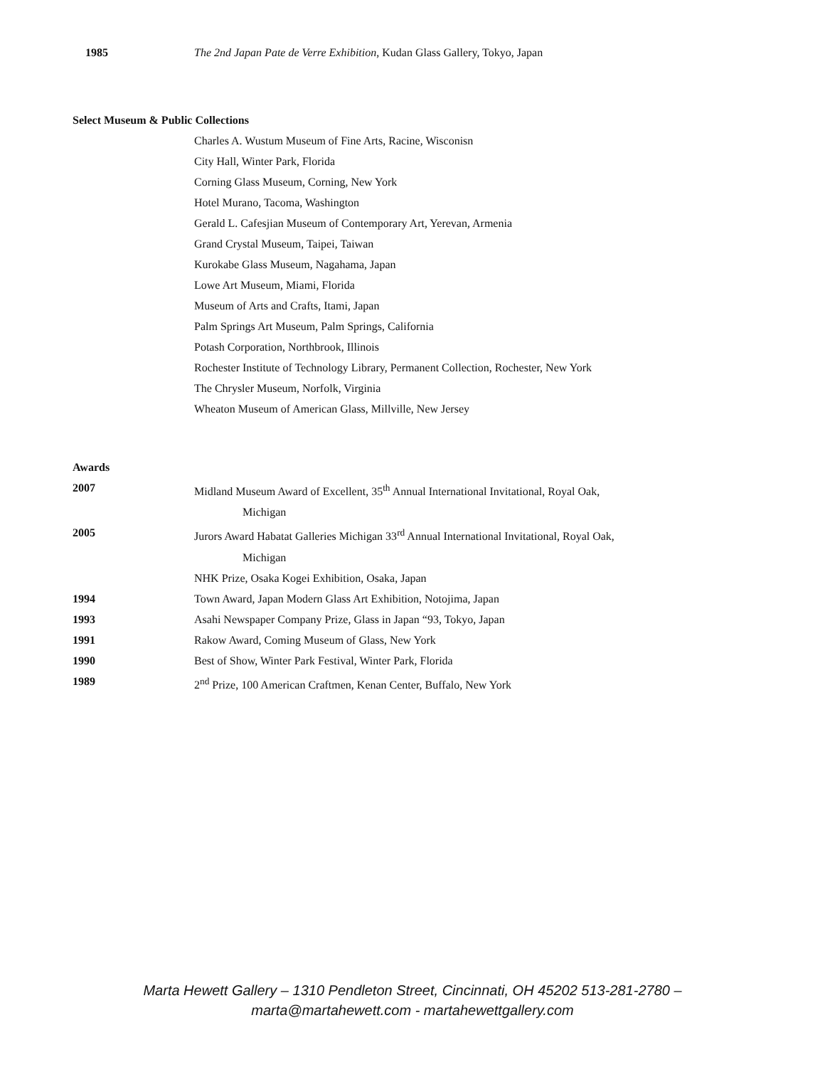1985 The 2nd Japan Pate de Verre Exhibition, Kudan Glass Gallery, Tokyo, Japan
Select Museum & Public Collections
Charles A. Wustum Museum of Fine Arts, Racine, Wisconisn
City Hall, Winter Park, Florida
Corning Glass Museum, Corning, New York
Hotel Murano, Tacoma, Washington
Gerald L. Cafesjian Museum of Contemporary Art, Yerevan, Armenia
Grand Crystal Museum, Taipei, Taiwan
Kurokabe Glass Museum, Nagahama, Japan
Lowe Art Museum, Miami, Florida
Museum of Arts and Crafts, Itami, Japan
Palm Springs Art Museum, Palm Springs, California
Potash Corporation, Northbrook, Illinois
Rochester Institute of Technology Library, Permanent Collection, Rochester, New York
The Chrysler Museum, Norfolk, Virginia
Wheaton Museum of American Glass, Millville, New Jersey
Awards
2007 Midland Museum Award of Excellent, 35<sup>th</sup> Annual International Invitational, Royal Oak,
Michigan
2005 Jurors Award Habatat Galleries Michigan 33<sup>rd</sup> Annual International Invitational, Royal Oak,
Michigan
NHK Prize, Osaka Kogei Exhibition, Osaka, Japan
1994 Town Award, Japan Modern Glass Art Exhibition, Notojima, Japan
1993 Asahi Newspaper Company Prize, Glass in Japan “93, Tokyo, Japan
1991 Rakow Award, Coming Museum of Glass, New York
1990 Best of Show, Winter Park Festival, Winter Park, Florida
1989 2<sup>nd</sup> Prize, 100 American Craftmen, Kenan Center, Buffalo, New York
Marta Hewett Gallery – 1310 Pendleton Street, Cincinnati, OH 45202 513-281-2780 –
marta@martahewett.com - martahewettgallery.com